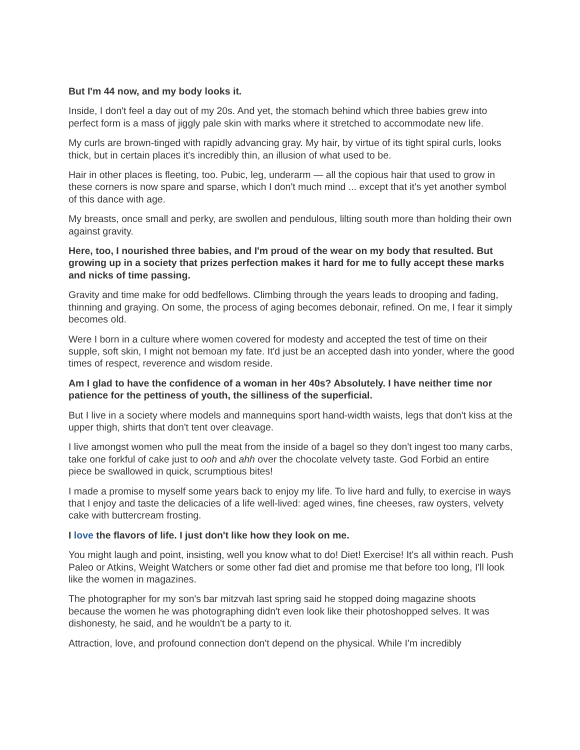But I'm 44 now, and my body looks it.
Inside, I don't feel a day out of my 20s. And yet, the stomach behind which three babies grew into perfect form is a mass of jiggly pale skin with marks where it stretched to accommodate new life.
My curls are brown-tinged with rapidly advancing gray. My hair, by virtue of its tight spiral curls, looks thick, but in certain places it's incredibly thin, an illusion of what used to be.
Hair in other places is fleeting, too. Pubic, leg, underarm — all the copious hair that used to grow in these corners is now spare and sparse, which I don't much mind ... except that it's yet another symbol of this dance with age.
My breasts, once small and perky, are swollen and pendulous, lilting south more than holding their own against gravity.
Here, too, I nourished three babies, and I'm proud of the wear on my body that resulted. But growing up in a society that prizes perfection makes it hard for me to fully accept these marks and nicks of time passing.
Gravity and time make for odd bedfellows. Climbing through the years leads to drooping and fading, thinning and graying. On some, the process of aging becomes debonair, refined. On me, I fear it simply becomes old.
Were I born in a culture where women covered for modesty and accepted the test of time on their supple, soft skin, I might not bemoan my fate. It'd just be an accepted dash into yonder, where the good times of respect, reverence and wisdom reside.
Am I glad to have the confidence of a woman in her 40s? Absolutely. I have neither time nor patience for the pettiness of youth, the silliness of the superficial.
But I live in a society where models and mannequins sport hand-width waists, legs that don't kiss at the upper thigh, shirts that don't tent over cleavage.
I live amongst women who pull the meat from the inside of a bagel so they don't ingest too many carbs, take one forkful of cake just to ooh and ahh over the chocolate velvety taste. God Forbid an entire piece be swallowed in quick, scrumptious bites!
I made a promise to myself some years back to enjoy my life. To live hard and fully, to exercise in ways that I enjoy and taste the delicacies of a life well-lived: aged wines, fine cheeses, raw oysters, velvety cake with buttercream frosting.
I love the flavors of life. I just don't like how they look on me.
You might laugh and point, insisting, well you know what to do! Diet! Exercise! It's all within reach. Push Paleo or Atkins, Weight Watchers or some other fad diet and promise me that before too long, I'll look like the women in magazines.
The photographer for my son's bar mitzvah last spring said he stopped doing magazine shoots because the women he was photographing didn't even look like their photoshopped selves. It was dishonesty, he said, and he wouldn't be a party to it.
Attraction, love, and profound connection don't depend on the physical. While I'm incredibly